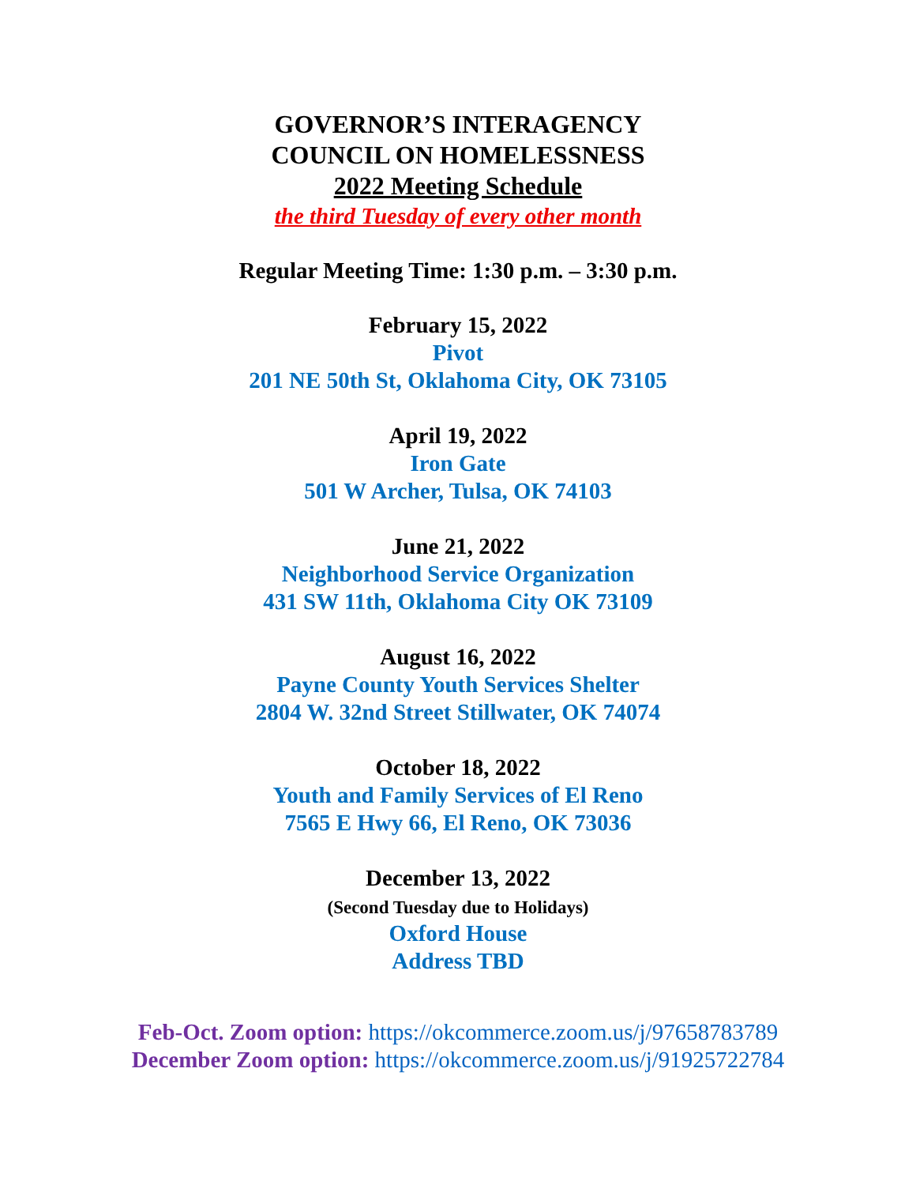GOVERNOR’S INTERAGENCY
COUNCIL ON HOMELESSNESS
2022 Meeting Schedule
the third Tuesday of every other month
Regular Meeting Time: 1:30 p.m. – 3:30 p.m.
February 15, 2022
Pivot
201 NE 50th St, Oklahoma City, OK 73105
April 19, 2022
Iron Gate
501 W Archer, Tulsa, OK 74103
June 21, 2022
Neighborhood Service Organization
431 SW 11th, Oklahoma City OK 73109
August 16, 2022
Payne County Youth Services Shelter
2804 W. 32nd Street Stillwater, OK 74074
October 18, 2022
Youth and Family Services of El Reno
7565 E Hwy 66, El Reno, OK 73036
December 13, 2022
(Second Tuesday due to Holidays)
Oxford House
Address TBD
Feb-Oct. Zoom option: https://okcommerce.zoom.us/j/97658783789
December Zoom option: https://okcommerce.zoom.us/j/91925722784